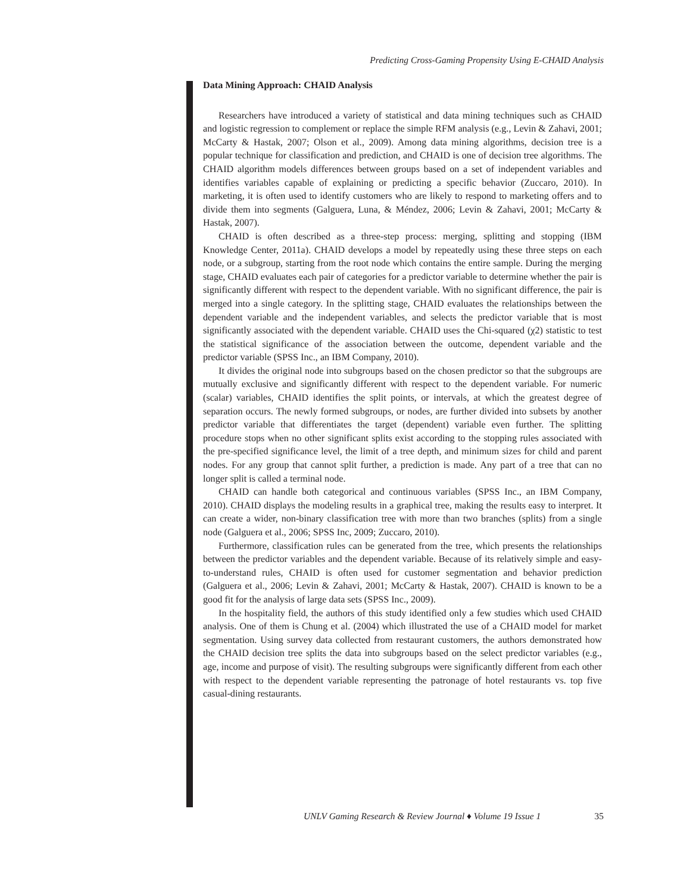Predicting Cross-Gaming Propensity Using E-CHAID Analysis
Data Mining Approach: CHAID Analysis
Researchers have introduced a variety of statistical and data mining techniques such as CHAID and logistic regression to complement or replace the simple RFM analysis (e.g., Levin & Zahavi, 2001; McCarty & Hastak, 2007; Olson et al., 2009). Among data mining algorithms, decision tree is a popular technique for classification and prediction, and CHAID is one of decision tree algorithms. The CHAID algorithm models differences between groups based on a set of independent variables and identifies variables capable of explaining or predicting a specific behavior (Zuccaro, 2010). In marketing, it is often used to identify customers who are likely to respond to marketing offers and to divide them into segments (Galguera, Luna, & Méndez, 2006; Levin & Zahavi, 2001; McCarty & Hastak, 2007).
CHAID is often described as a three-step process: merging, splitting and stopping (IBM Knowledge Center, 2011a). CHAID develops a model by repeatedly using these three steps on each node, or a subgroup, starting from the root node which contains the entire sample. During the merging stage, CHAID evaluates each pair of categories for a predictor variable to determine whether the pair is significantly different with respect to the dependent variable. With no significant difference, the pair is merged into a single category. In the splitting stage, CHAID evaluates the relationships between the dependent variable and the independent variables, and selects the predictor variable that is most significantly associated with the dependent variable. CHAID uses the Chi-squared (χ2) statistic to test the statistical significance of the association between the outcome, dependent variable and the predictor variable (SPSS Inc., an IBM Company, 2010).
It divides the original node into subgroups based on the chosen predictor so that the subgroups are mutually exclusive and significantly different with respect to the dependent variable. For numeric (scalar) variables, CHAID identifies the split points, or intervals, at which the greatest degree of separation occurs. The newly formed subgroups, or nodes, are further divided into subsets by another predictor variable that differentiates the target (dependent) variable even further. The splitting procedure stops when no other significant splits exist according to the stopping rules associated with the pre-specified significance level, the limit of a tree depth, and minimum sizes for child and parent nodes. For any group that cannot split further, a prediction is made. Any part of a tree that can no longer split is called a terminal node.
CHAID can handle both categorical and continuous variables (SPSS Inc., an IBM Company, 2010). CHAID displays the modeling results in a graphical tree, making the results easy to interpret. It can create a wider, non-binary classification tree with more than two branches (splits) from a single node (Galguera et al., 2006; SPSS Inc, 2009; Zuccaro, 2010).
Furthermore, classification rules can be generated from the tree, which presents the relationships between the predictor variables and the dependent variable. Because of its relatively simple and easy-to-understand rules, CHAID is often used for customer segmentation and behavior prediction (Galguera et al., 2006; Levin & Zahavi, 2001; McCarty & Hastak, 2007). CHAID is known to be a good fit for the analysis of large data sets (SPSS Inc., 2009).
In the hospitality field, the authors of this study identified only a few studies which used CHAID analysis. One of them is Chung et al. (2004) which illustrated the use of a CHAID model for market segmentation. Using survey data collected from restaurant customers, the authors demonstrated how the CHAID decision tree splits the data into subgroups based on the select predictor variables (e.g., age, income and purpose of visit). The resulting subgroups were significantly different from each other with respect to the dependent variable representing the patronage of hotel restaurants vs. top five casual-dining restaurants.
UNLV Gaming Research & Review Journal ♦ Volume 19 Issue 1 35